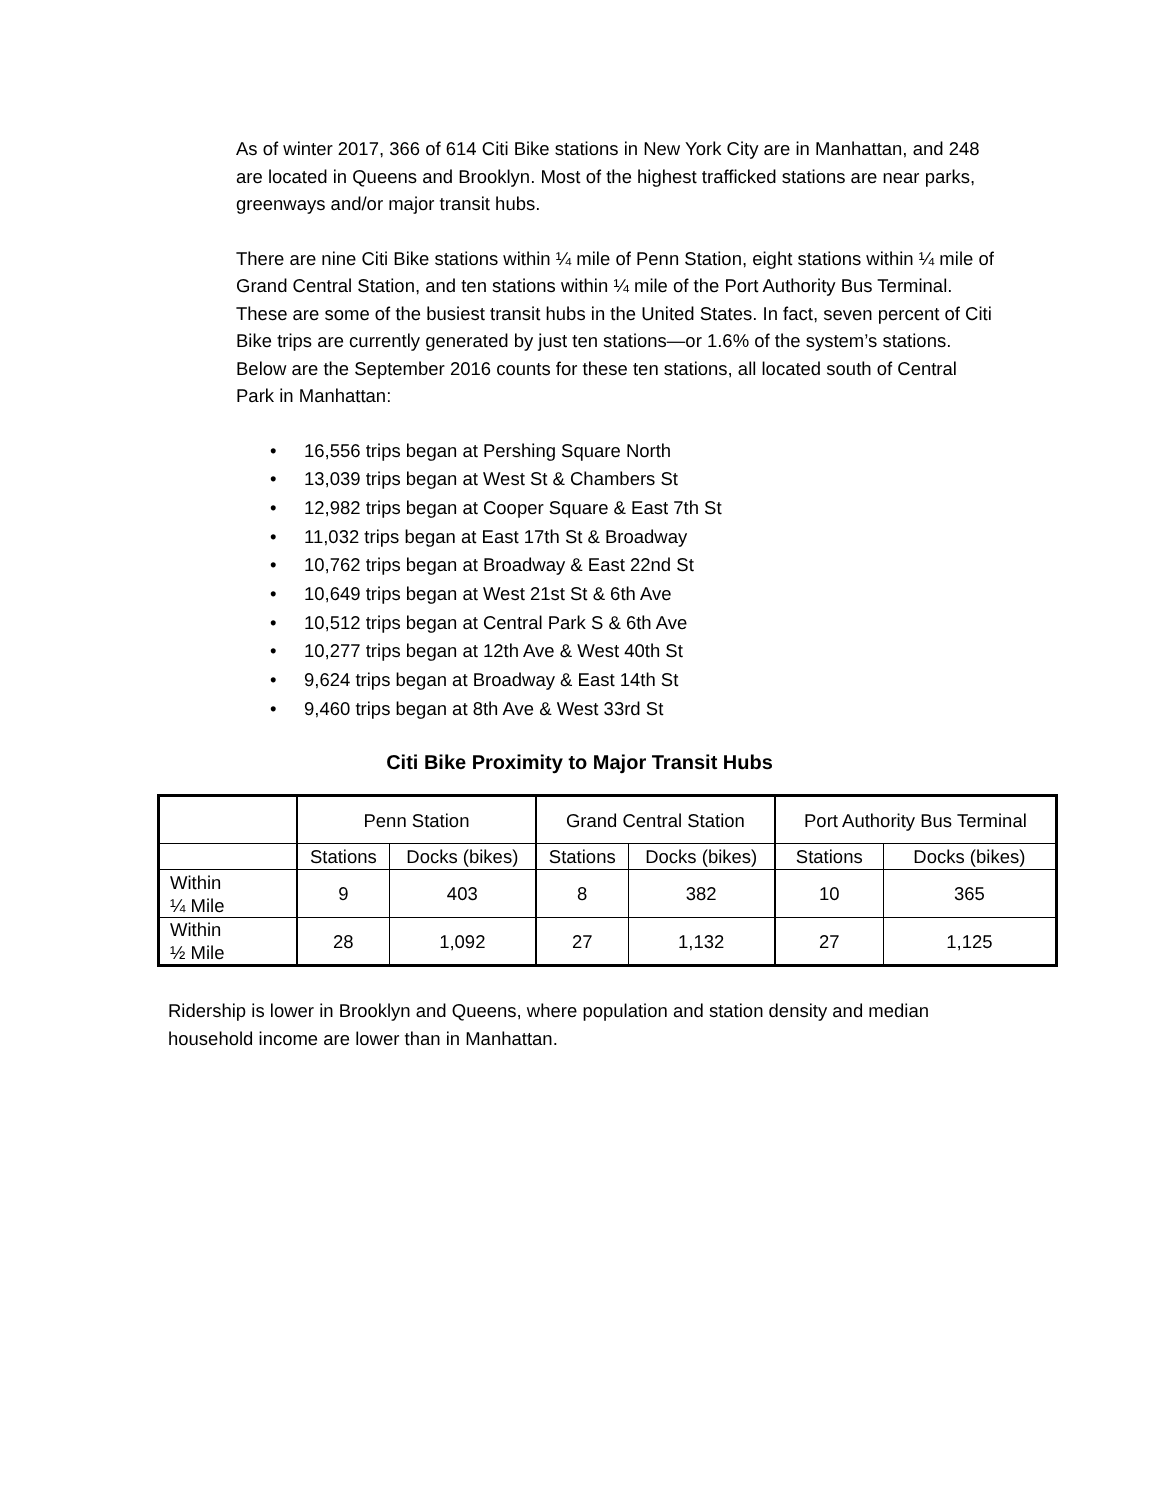As of winter 2017, 366 of 614 Citi Bike stations in New York City are in Manhattan, and 248 are located in Queens and Brooklyn. Most of the highest trafficked stations are near parks, greenways and/or major transit hubs.
There are nine Citi Bike stations within ¼ mile of Penn Station, eight stations within ¼ mile of Grand Central Station, and ten stations within ¼ mile of the Port Authority Bus Terminal. These are some of the busiest transit hubs in the United States. In fact, seven percent of Citi Bike trips are currently generated by just ten stations—or 1.6% of the system’s stations. Below are the September 2016 counts for these ten stations, all located south of Central Park in Manhattan:
• 16,556 trips began at Pershing Square North
• 13,039 trips began at West St & Chambers St
• 12,982 trips began at Cooper Square & East 7th St
• 11,032 trips began at East 17th St & Broadway
• 10,762 trips began at Broadway & East 22nd St
• 10,649 trips began at West 21st St & 6th Ave
• 10,512 trips began at Central Park S & 6th Ave
• 10,277 trips began at 12th Ave & West 40th St
• 9,624 trips began at Broadway & East 14th St
• 9,460 trips began at 8th Ave & West 33rd St
Citi Bike Proximity to Major Transit Hubs
| | Penn Station | | Grand Central Station | | Port Authority Bus Terminal | |
| --- | --- | --- | --- | --- | --- | --- |
| | Stations | Docks (bikes) | Stations | Docks (bikes) | Stations | Docks (bikes) |
| Within ¼ Mile | 9 | 403 | 8 | 382 | 10 | 365 |
| Within ½ Mile | 28 | 1,092 | 27 | 1,132 | 27 | 1,125 |
Ridership is lower in Brooklyn and Queens, where population and station density and median household income are lower than in Manhattan.